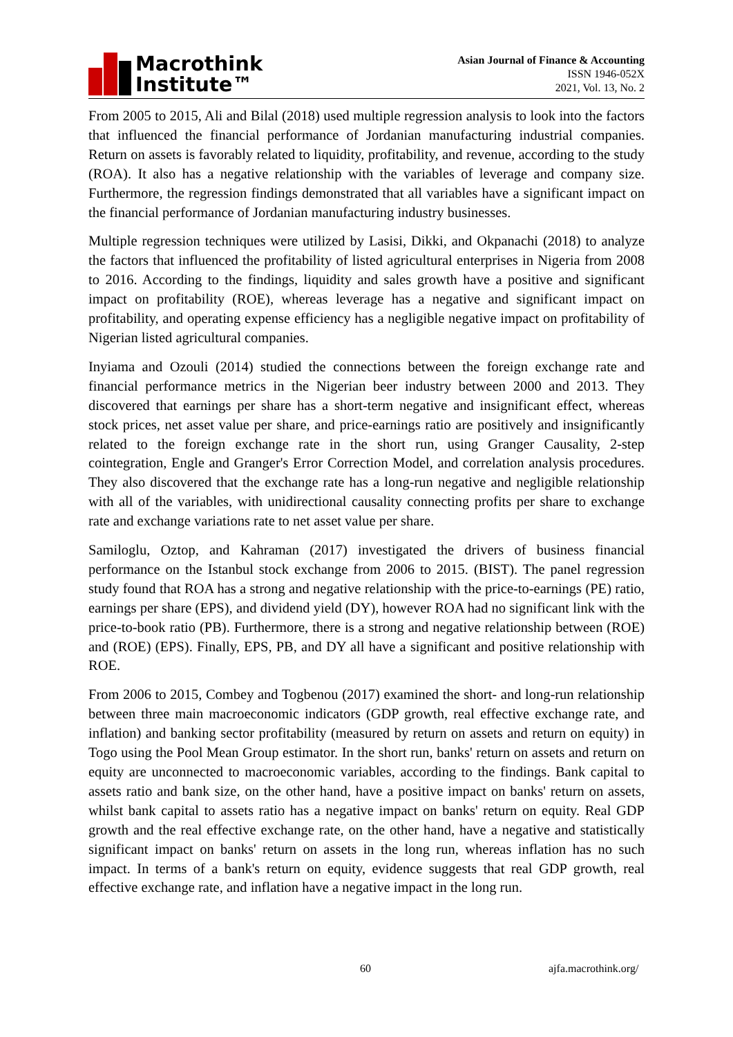Macrothink
Institute™
Asian Journal of Finance & Accounting
ISSN 1946-052X
2021, Vol. 13, No. 2
From 2005 to 2015, Ali and Bilal (2018) used multiple regression analysis to look into the factors that influenced the financial performance of Jordanian manufacturing industrial companies. Return on assets is favorably related to liquidity, profitability, and revenue, according to the study (ROA). It also has a negative relationship with the variables of leverage and company size. Furthermore, the regression findings demonstrated that all variables have a significant impact on the financial performance of Jordanian manufacturing industry businesses.
Multiple regression techniques were utilized by Lasisi, Dikki, and Okpanachi (2018) to analyze the factors that influenced the profitability of listed agricultural enterprises in Nigeria from 2008 to 2016. According to the findings, liquidity and sales growth have a positive and significant impact on profitability (ROE), whereas leverage has a negative and significant impact on profitability, and operating expense efficiency has a negligible negative impact on profitability of Nigerian listed agricultural companies.
Inyiama and Ozouli (2014) studied the connections between the foreign exchange rate and financial performance metrics in the Nigerian beer industry between 2000 and 2013. They discovered that earnings per share has a short-term negative and insignificant effect, whereas stock prices, net asset value per share, and price-earnings ratio are positively and insignificantly related to the foreign exchange rate in the short run, using Granger Causality, 2-step cointegration, Engle and Granger's Error Correction Model, and correlation analysis procedures. They also discovered that the exchange rate has a long-run negative and negligible relationship with all of the variables, with unidirectional causality connecting profits per share to exchange rate and exchange variations rate to net asset value per share.
Samiloglu, Oztop, and Kahraman (2017) investigated the drivers of business financial performance on the Istanbul stock exchange from 2006 to 2015. (BIST). The panel regression study found that ROA has a strong and negative relationship with the price-to-earnings (PE) ratio, earnings per share (EPS), and dividend yield (DY), however ROA had no significant link with the price-to-book ratio (PB). Furthermore, there is a strong and negative relationship between (ROE) and (ROE) (EPS). Finally, EPS, PB, and DY all have a significant and positive relationship with ROE.
From 2006 to 2015, Combey and Togbenou (2017) examined the short- and long-run relationship between three main macroeconomic indicators (GDP growth, real effective exchange rate, and inflation) and banking sector profitability (measured by return on assets and return on equity) in Togo using the Pool Mean Group estimator. In the short run, banks' return on assets and return on equity are unconnected to macroeconomic variables, according to the findings. Bank capital to assets ratio and bank size, on the other hand, have a positive impact on banks' return on assets, whilst bank capital to assets ratio has a negative impact on banks' return on equity. Real GDP growth and the real effective exchange rate, on the other hand, have a negative and statistically significant impact on banks' return on assets in the long run, whereas inflation has no such impact. In terms of a bank's return on equity, evidence suggests that real GDP growth, real effective exchange rate, and inflation have a negative impact in the long run.
60 ajfa.macrothink.org/